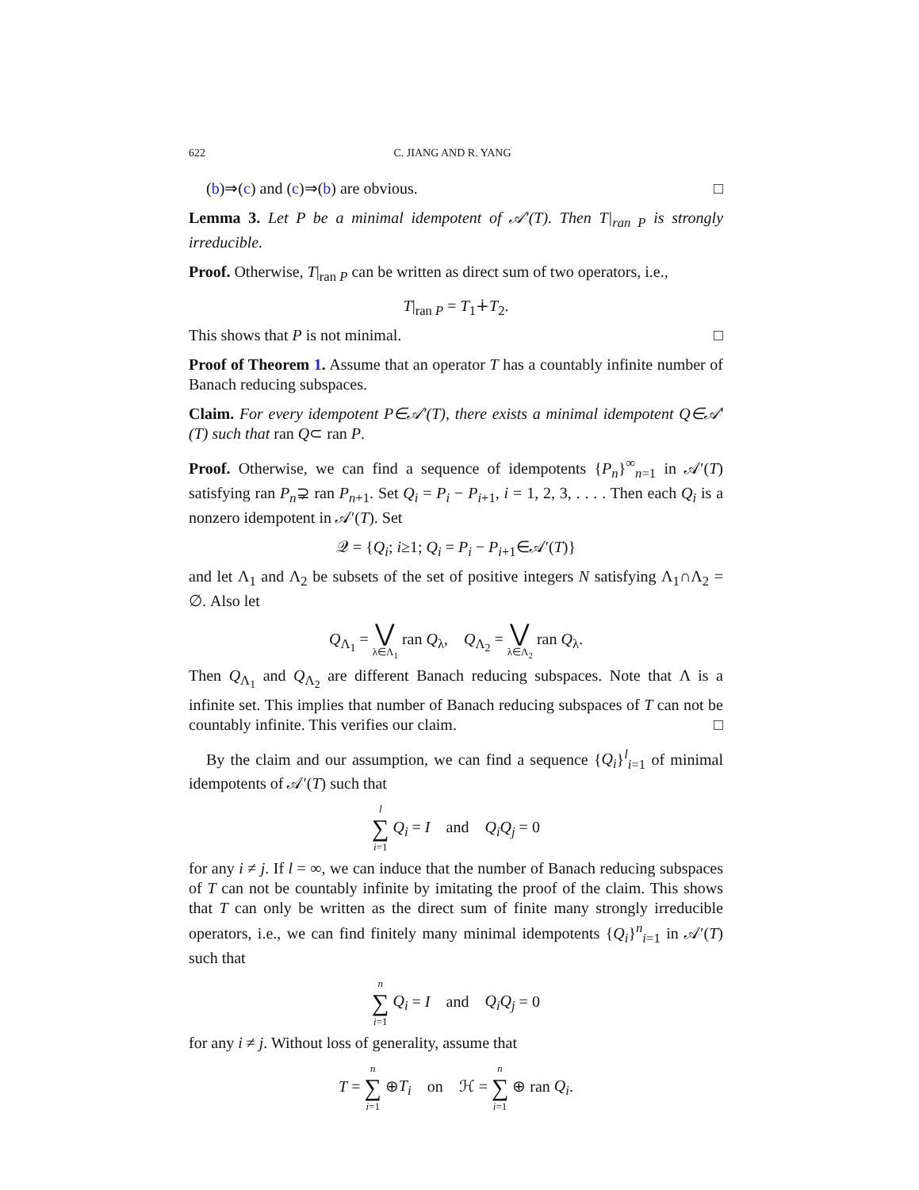622 C. JIANG AND R. YANG
(b)⇒(c) and (c)⇒(b) are obvious. □
Lemma 3. Let P be a minimal idempotent of 𝒜′(T). Then T|<sub>ran P</sub> is strongly irreducible.
Proof. Otherwise, T|<sub>ran P</sub> can be written as direct sum of two operators, i.e.,
T|<sub>ran P</sub> = T<sub>1</sub>∔T<sub>2</sub>.
This shows that P is not minimal. □
Proof of Theorem 1. Assume that an operator T has a countably infinite number of Banach reducing subspaces.
Claim. For every idempotent P∈𝒜′(T), there exists a minimal idempotent Q∈𝒜′(T) such that ran Q⊂ ran P.
Proof. Otherwise, we can find a sequence of idempotents {P<sub>n</sub>}<sup>∞</sup><sub>n=1</sub> in 𝒜′(T) satisfying ran P<sub>n</sub>⊋ ran P<sub>n+1</sub>. Set Q<sub>i</sub> = P<sub>i</sub> − P<sub>i+1</sub>, i = 1, 2, 3, . . . . Then each Q<sub>i</sub> is a nonzero idempotent in 𝒜′(T). Set
𝒬 = {Q<sub>i</sub>; i≥1; Q<sub>i</sub> = P<sub>i</sub> − P<sub>i+1</sub>∈𝒜′(T)}
and let Λ<sub>1</sub> and Λ<sub>2</sub> be subsets of the set of positive integers N satisfying Λ<sub>1</sub>∩Λ<sub>2</sub> = ∅. Also let
Q<sub>Λ<sub>1</sub></sub> = ⋁ λ∈Λ<sub>1</sub> ran Q<sub>λ</sub>, Q<sub>Λ<sub>2</sub></sub> = ⋁ λ∈Λ<sub>2</sub> ran Q<sub>λ</sub>.
Then Q<sub>Λ<sub>1</sub></sub> and Q<sub>Λ<sub>2</sub></sub> are different Banach reducing subspaces. Note that Λ is a infinite set. This implies that number of Banach reducing subspaces of T can not be countably infinite. This verifies our claim. □
By the claim and our assumption, we can find a sequence {Q<sub>i</sub>}<sup>l</sup><sub>i=1</sub> of minimal idempotents of 𝒜′(T) such that
l ∑ i=1 Q<sub>i</sub> = I and Q<sub>i</sub>Q<sub>j</sub> = 0
for any i ≠ j. If l = ∞, we can induce that the number of Banach reducing subspaces of T can not be countably infinite by imitating the proof of the claim. This shows that T can only be written as the direct sum of finite many strongly irreducible operators, i.e., we can find finitely many minimal idempotents {Q<sub>i</sub>}<sup>n</sup><sub>i=1</sub> in 𝒜′(T) such that
n ∑ i=1 Q<sub>i</sub> = I and Q<sub>i</sub>Q<sub>j</sub> = 0
for any i ≠ j. Without loss of generality, assume that
T = n ∑ i=1 ⊕T<sub>i</sub> on ℋ = n ∑ i=1 ⊕ ran Q<sub>i</sub>.